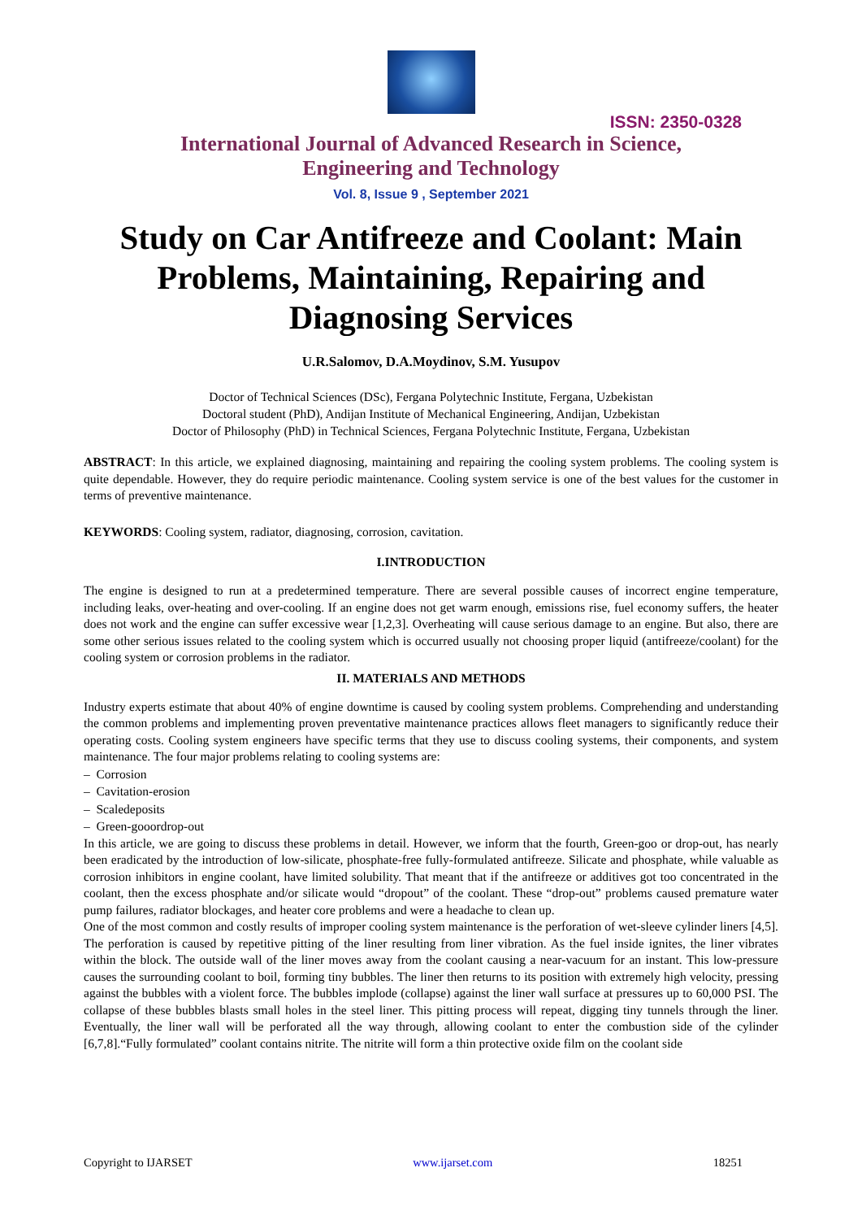ISSN: 2350-0328
International Journal of Advanced Research in Science,
Engineering and Technology
Vol. 8, Issue 9 , September 2021
Study on Car Antifreeze and Coolant: Main Problems, Maintaining, Repairing and Diagnosing Services
U.R.Salomov, D.A.Moydinov, S.M. Yusupov
Doctor of Technical Sciences (DSc), Fergana Polytechnic Institute, Fergana, Uzbekistan
Doctoral student (PhD), Andijan Institute of Mechanical Engineering, Andijan, Uzbekistan
Doctor of Philosophy (PhD) in Technical Sciences, Fergana Polytechnic Institute, Fergana, Uzbekistan
ABSTRACT: In this article, we explained diagnosing, maintaining and repairing the cooling system problems. The cooling system is quite dependable. However, they do require periodic maintenance. Cooling system service is one of the best values for the customer in terms of preventive maintenance.
KEYWORDS: Cooling system, radiator, diagnosing, corrosion, cavitation.
I.INTRODUCTION
The engine is designed to run at a predetermined temperature. There are several possible causes of incorrect engine temperature, including leaks, over-heating and over-cooling. If an engine does not get warm enough, emissions rise, fuel economy suffers, the heater does not work and the engine can suffer excessive wear [1,2,3]. Overheating will cause serious damage to an engine. But also, there are some other serious issues related to the cooling system which is occurred usually not choosing proper liquid (antifreeze/coolant) for the cooling system or corrosion problems in the radiator.
II. MATERIALS AND METHODS
Industry experts estimate that about 40% of engine downtime is caused by cooling system problems. Comprehending and understanding the common problems and implementing proven preventative maintenance practices allows fleet managers to significantly reduce their operating costs. Cooling system engineers have specific terms that they use to discuss cooling systems, their components, and system maintenance. The four major problems relating to cooling systems are:
– Corrosion
– Cavitation-erosion
– Scaledeposits
– Green-gooordrop-out
In this article, we are going to discuss these problems in detail. However, we inform that the fourth, Green-goo or drop-out, has nearly been eradicated by the introduction of low-silicate, phosphate-free fully-formulated antifreeze. Silicate and phosphate, while valuable as corrosion inhibitors in engine coolant, have limited solubility. That meant that if the antifreeze or additives got too concentrated in the coolant, then the excess phosphate and/or silicate would “dropout” of the coolant. These “drop-out” problems caused premature water pump failures, radiator blockages, and heater core problems and were a headache to clean up.
One of the most common and costly results of improper cooling system maintenance is the perforation of wet-sleeve cylinder liners [4,5]. The perforation is caused by repetitive pitting of the liner resulting from liner vibration. As the fuel inside ignites, the liner vibrates within the block. The outside wall of the liner moves away from the coolant causing a near-vacuum for an instant. This low-pressure causes the surrounding coolant to boil, forming tiny bubbles. The liner then returns to its position with extremely high velocity, pressing against the bubbles with a violent force. The bubbles implode (collapse) against the liner wall surface at pressures up to 60,000 PSI. The collapse of these bubbles blasts small holes in the steel liner. This pitting process will repeat, digging tiny tunnels through the liner. Eventually, the liner wall will be perforated all the way through, allowing coolant to enter the combustion side of the cylinder [6,7,8].“Fully formulated” coolant contains nitrite. The nitrite will form a thin protective oxide film on the coolant side
Copyright to IJARSET www.ijarset.com 18251